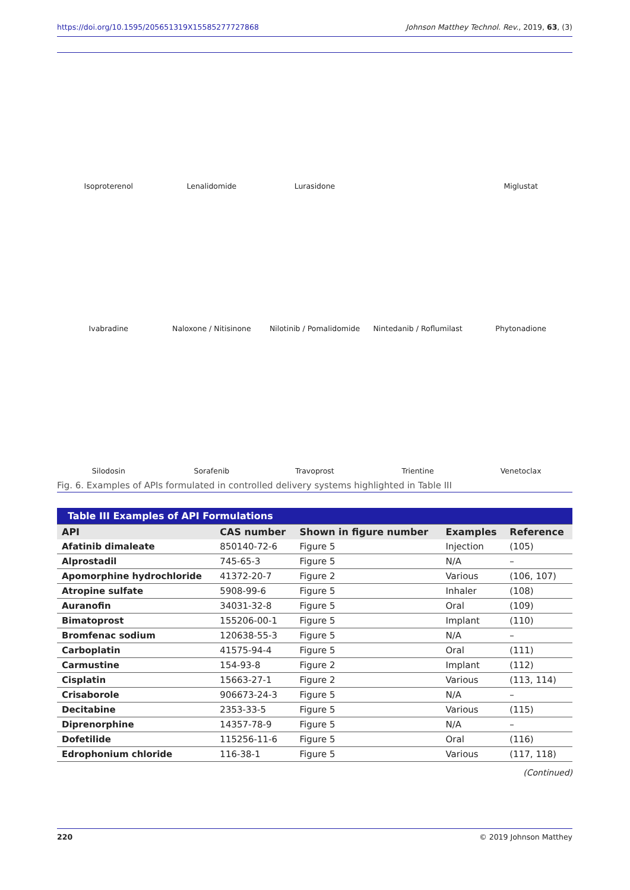https://doi.org/10.1595/205651319X15585277727868 Johnson Matthey Technol. Rev., 2019, 63, (3)
Isoproterenol
Lenalidomide
Lurasidone
Miglustat
Ivabradine
Naloxone / Nitisinone
Nilotinib / Pomalidomide
Nintedanib / Roflumilast
Phytonadione
Silodosin
Sorafenib
Travoprost
Trientine
Venetoclax
Fig. 6. Examples of APIs formulated in controlled delivery systems highlighted in Table III
| Table III Examples of API Formulations | | | | |
| API | CAS number | Shown in figure number | Examples | Reference |
| Afatinib dimaleate | 850140-72-6 | Figure 5 | Injection | (105) |
| Alprostadil | 745-65-3 | Figure 5 | N/A | – |
| Apomorphine hydrochloride | 41372-20-7 | Figure 2 | Various | (106, 107) |
| Atropine sulfate | 5908-99-6 | Figure 5 | Inhaler | (108) |
| Auranofin | 34031-32-8 | Figure 5 | Oral | (109) |
| Bimatoprost | 155206-00-1 | Figure 5 | Implant | (110) |
| Bromfenac sodium | 120638-55-3 | Figure 5 | N/A | – |
| Carboplatin | 41575-94-4 | Figure 5 | Oral | (111) |
| Carmustine | 154-93-8 | Figure 2 | Implant | (112) |
| Cisplatin | 15663-27-1 | Figure 2 | Various | (113, 114) |
| Crisaborole | 906673-24-3 | Figure 5 | N/A | – |
| Decitabine | 2353-33-5 | Figure 5 | Various | (115) |
| Diprenorphine | 14357-78-9 | Figure 5 | N/A | – |
| Dofetilide | 115256-11-6 | Figure 5 | Oral | (116) |
| Edrophonium chloride | 116-38-1 | Figure 5 | Various | (117, 118) |
(Continued)
220 © 2019 Johnson Matthey